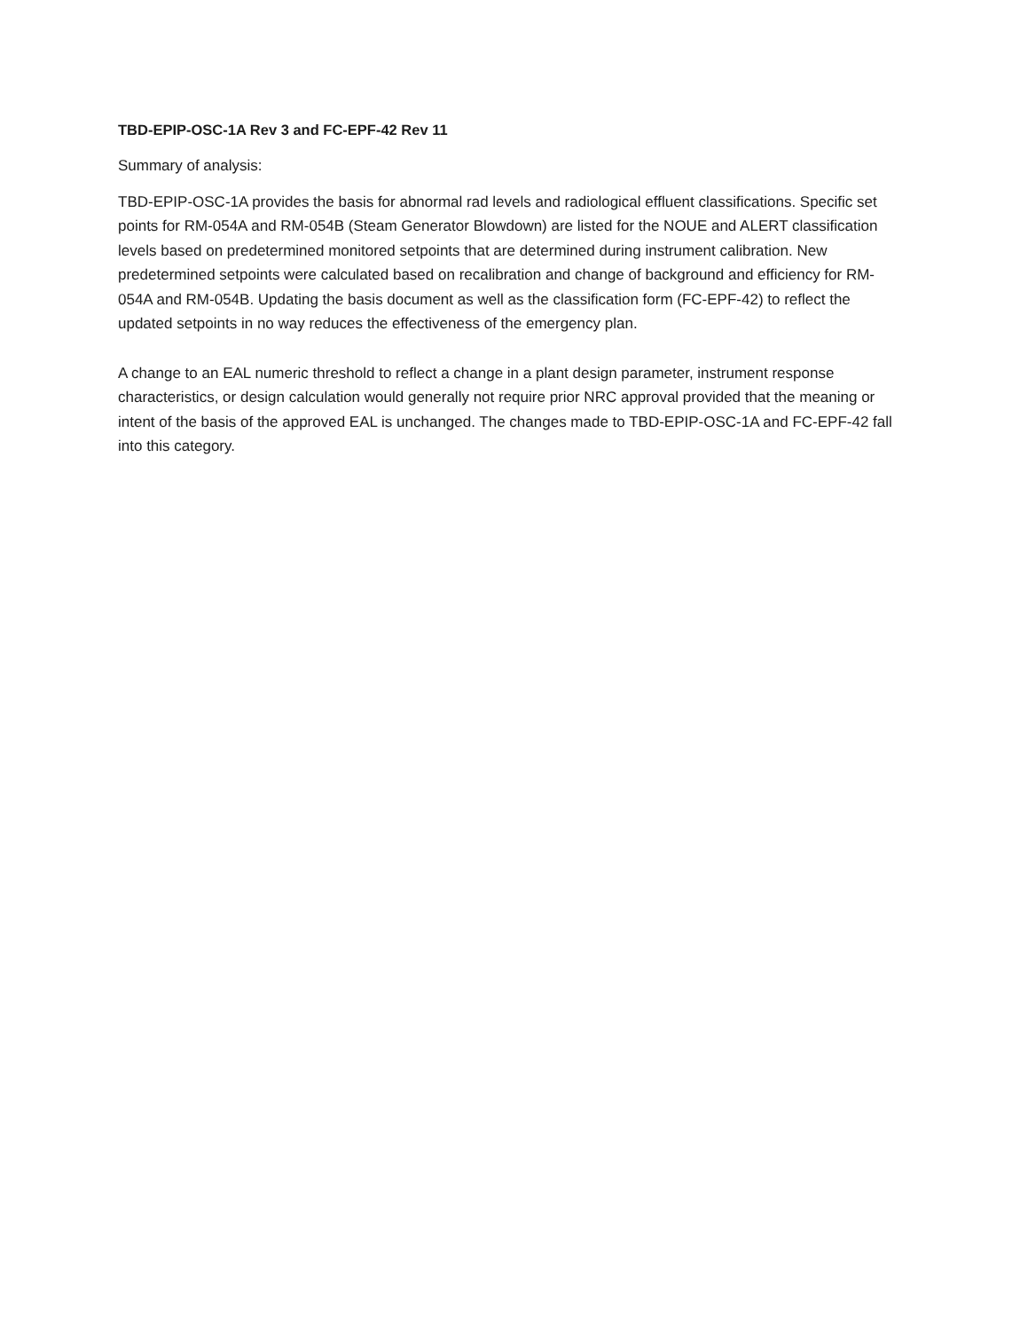TBD-EPIP-OSC-1A Rev 3 and FC-EPF-42 Rev 11
Summary of analysis:
TBD-EPIP-OSC-1A provides the basis for abnormal rad levels and radiological effluent classifications. Specific set points for RM-054A and RM-054B (Steam Generator Blowdown) are listed for the NOUE and ALERT classification levels based on predetermined monitored setpoints that are determined during instrument calibration. New predetermined setpoints were calculated based on recalibration and change of background and efficiency for RM-054A and RM-054B. Updating the basis document as well as the classification form (FC-EPF-42) to reflect the updated setpoints in no way reduces the effectiveness of the emergency plan.
A change to an EAL numeric threshold to reflect a change in a plant design parameter, instrument response characteristics, or design calculation would generally not require prior NRC approval provided that the meaning or intent of the basis of the approved EAL is unchanged. The changes made to TBD-EPIP-OSC-1A and FC-EPF-42 fall into this category.